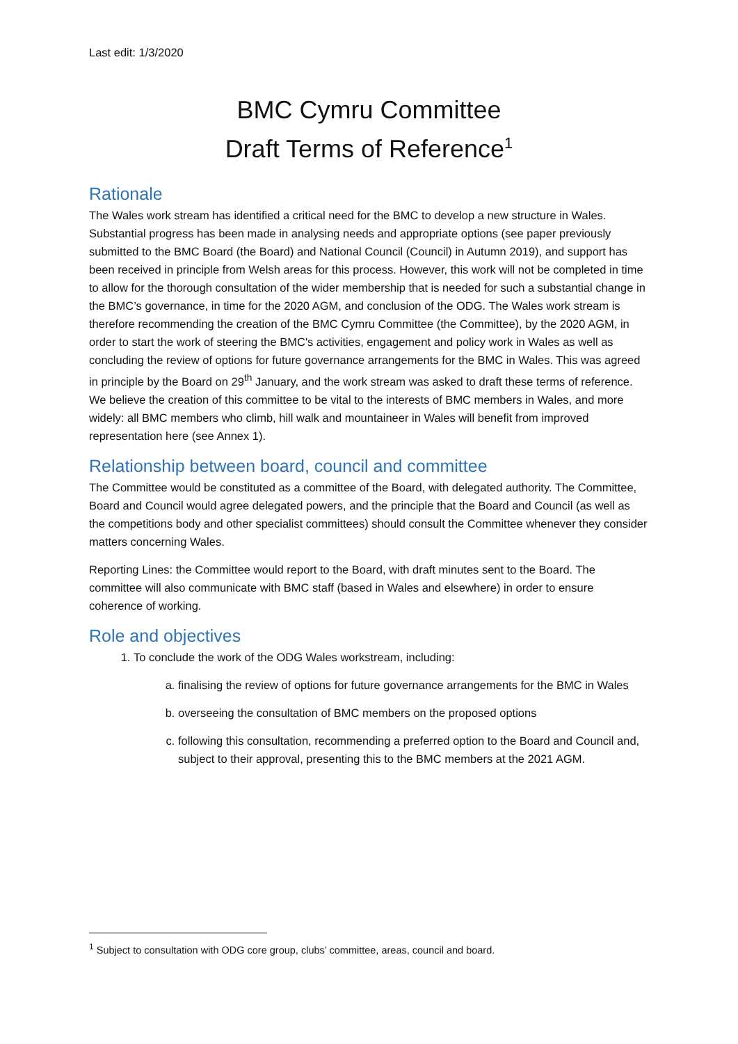Last edit: 1/3/2020
BMC Cymru Committee
Draft Terms of Reference<sup>1</sup>
Rationale
The Wales work stream has identified a critical need for the BMC to develop a new structure in Wales. Substantial progress has been made in analysing needs and appropriate options (see paper previously submitted to the BMC Board (the Board) and National Council (Council) in Autumn 2019), and support has been received in principle from Welsh areas for this process. However, this work will not be completed in time to allow for the thorough consultation of the wider membership that is needed for such a substantial change in the BMC’s governance, in time for the 2020 AGM, and conclusion of the ODG. The Wales work stream is therefore recommending the creation of the BMC Cymru Committee (the Committee), by the 2020 AGM, in order to start the work of steering the BMC's activities, engagement and policy work in Wales as well as concluding the review of options for future governance arrangements for the BMC in Wales. This was agreed in principle by the Board on 29<sup>th</sup> January, and the work stream was asked to draft these terms of reference. We believe the creation of this committee to be vital to the interests of BMC members in Wales, and more widely: all BMC members who climb, hill walk and mountaineer in Wales will benefit from improved representation here (see Annex 1).
Relationship between board, council and committee
The Committee would be constituted as a committee of the Board, with delegated authority. The Committee, Board and Council would agree delegated powers, and the principle that the Board and Council (as well as the competitions body and other specialist committees) should consult the Committee whenever they consider matters concerning Wales.
Reporting Lines: the Committee would report to the Board, with draft minutes sent to the Board. The committee will also communicate with BMC staff (based in Wales and elsewhere) in order to ensure coherence of working.
Role and objectives
1. To conclude the work of the ODG Wales workstream, including:
a. finalising the review of options for future governance arrangements for the BMC in Wales
b. overseeing the consultation of BMC members on the proposed options
c. following this consultation, recommending a preferred option to the Board and Council and, subject to their approval, presenting this to the BMC members at the 2021 AGM.
<sup>1</sup> Subject to consultation with ODG core group, clubs’ committee, areas, council and board.